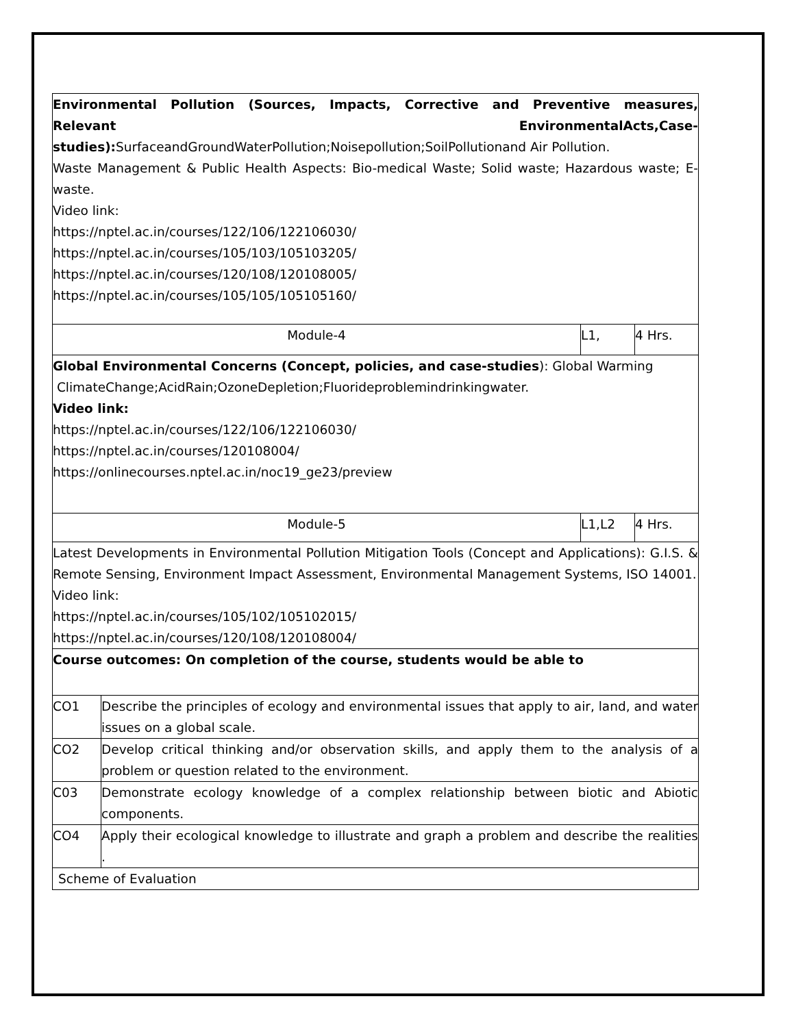| Environmental Pollution (Sources, Impacts, Corrective and Preventive measures, Relevant EnvironmentalActs,Case-studies): SurfaceandGroundWaterPollution;Noisepollution;SoilPollutionand Air Pollution. Waste Management & Public Health Aspects: Bio-medical Waste; Solid waste; Hazardous waste; E-waste. Video link: https://nptel.ac.in/courses/122/106/122106030/ https://nptel.ac.in/courses/105/103/105103205/ https://nptel.ac.in/courses/120/108/120108005/ https://nptel.ac.in/courses/105/105/105105160/ | | | |
| Module-4 | | L1, | 4 Hrs. |
| Global Environmental Concerns (Concept, policies, and case-studies ): Global Warming ClimateChange;AcidRain;OzoneDepletion;Fluorideproblemindrinkingwater. Video link: https://nptel.ac.in/courses/122/106/122106030/ https://nptel.ac.in/courses/120108004/ https://onlinecourses.nptel.ac.in/noc19_ge23/preview | | | |
| Module-5 | | L1,L2 | 4 Hrs. |
| Latest Developments in Environmental Pollution Mitigation Tools (Concept and Applications): G.I.S. & Remote Sensing, Environment Impact Assessment, Environmental Management Systems, ISO 14001. Video link: https://nptel.ac.in/courses/105/102/105102015/ https://nptel.ac.in/courses/120/108/120108004/ | | | |
| Course outcomes: On completion of the course, students would be able to | | | |
| CO1 | Describe the principles of ecology and environmental issues that apply to air, land, and water issues on a global scale. | | |
| CO2 | Develop critical thinking and/or observation skills, and apply them to the analysis of a problem or question related to the environment. | | |
| C03 | Demonstrate ecology knowledge of a complex relationship between biotic and Abiotic components. | | |
| CO4 | Apply their ecological knowledge to illustrate and graph a problem and describe the realities . | | |
| Scheme of Evaluation | | | |